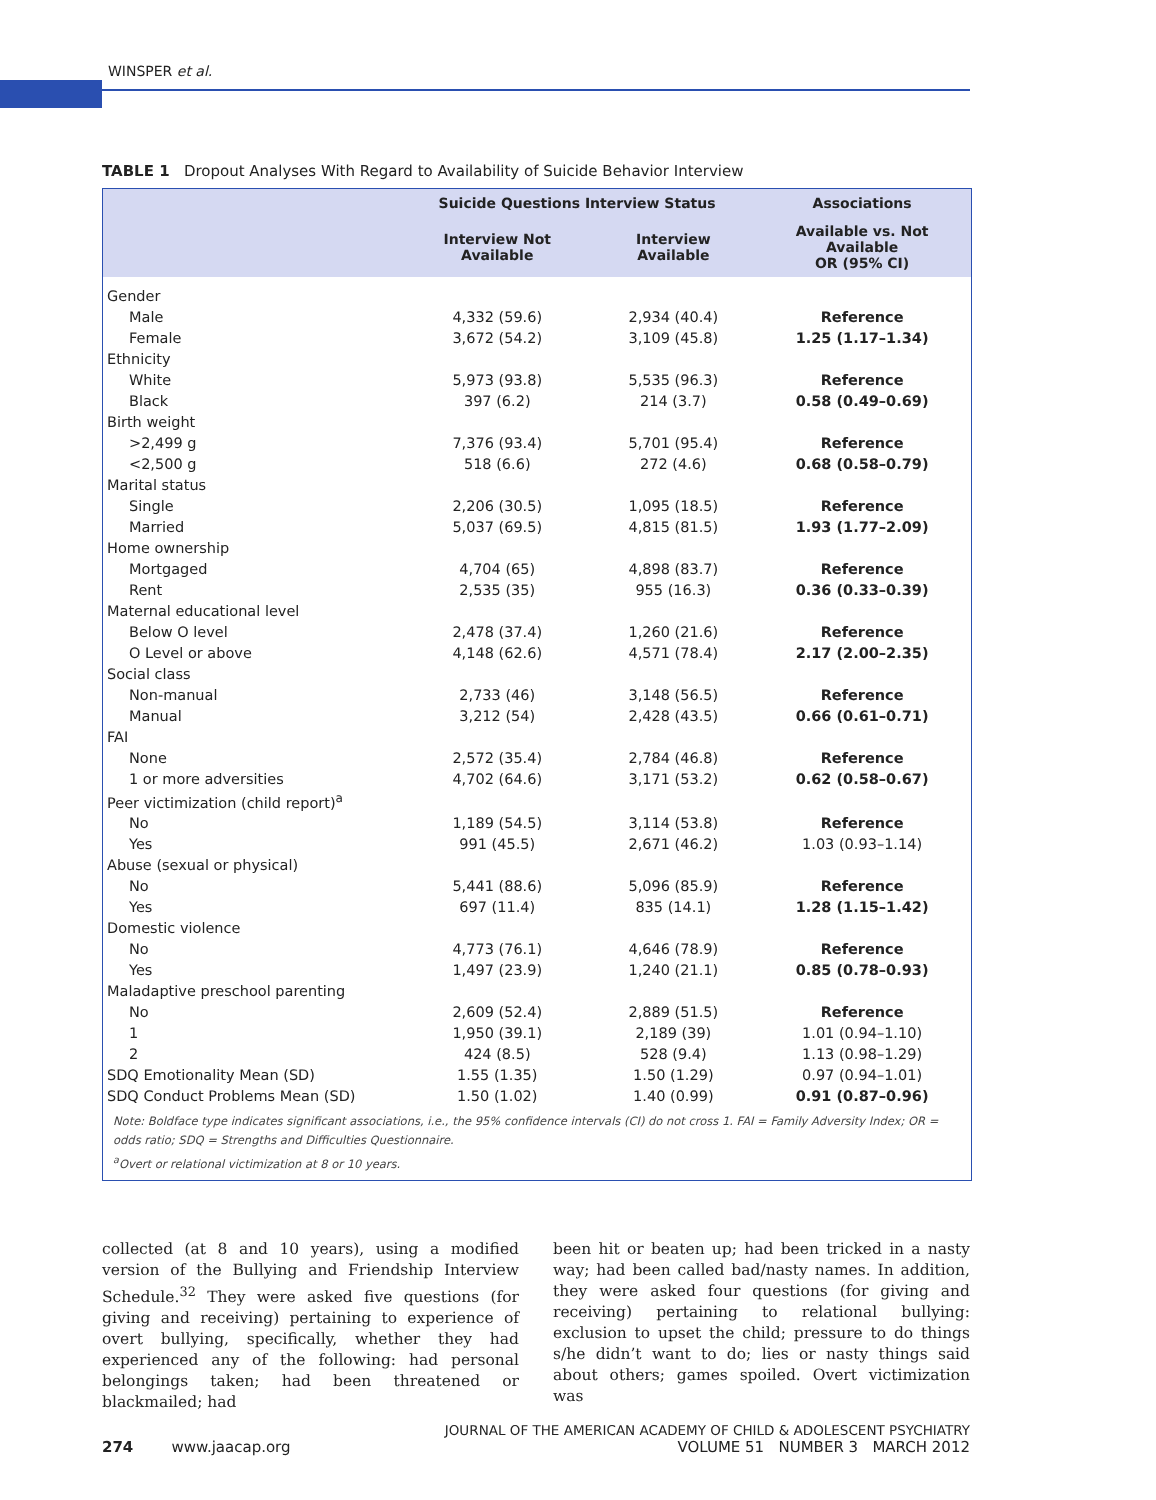WINSPER et al.
TABLE 1 Dropout Analyses With Regard to Availability of Suicide Behavior Interview
| | Suicide Questions Interview Status | | Associations |
| --- | --- | --- | --- |
| | Interview Not Available | Interview Available | Available vs. Not Available OR (95% CI) |
| Gender | | | |
| Male | 4,332 (59.6) | 2,934 (40.4) | Reference |
| Female | 3,672 (54.2) | 3,109 (45.8) | 1.25 (1.17–1.34) |
| Ethnicity | | | |
| White | 5,973 (93.8) | 5,535 (96.3) | Reference |
| Black | 397 (6.2) | 214 (3.7) | 0.58 (0.49–0.69) |
| Birth weight | | | |
| >2,499 g | 7,376 (93.4) | 5,701 (95.4) | Reference |
| <2,500 g | 518 (6.6) | 272 (4.6) | 0.68 (0.58–0.79) |
| Marital status | | | |
| Single | 2,206 (30.5) | 1,095 (18.5) | Reference |
| Married | 5,037 (69.5) | 4,815 (81.5) | 1.93 (1.77–2.09) |
| Home ownership | | | |
| Mortgaged | 4,704 (65) | 4,898 (83.7) | Reference |
| Rent | 2,535 (35) | 955 (16.3) | 0.36 (0.33–0.39) |
| Maternal educational level | | | |
| Below O level | 2,478 (37.4) | 1,260 (21.6) | Reference |
| O Level or above | 4,148 (62.6) | 4,571 (78.4) | 2.17 (2.00–2.35) |
| Social class | | | |
| Non-manual | 2,733 (46) | 3,148 (56.5) | Reference |
| Manual | 3,212 (54) | 2,428 (43.5) | 0.66 (0.61–0.71) |
| FAI | | | |
| None | 2,572 (35.4) | 2,784 (46.8) | Reference |
| 1 or more adversities | 4,702 (64.6) | 3,171 (53.2) | 0.62 (0.58–0.67) |
| Peer victimization (child report)<sup>a</sup> | | | |
| No | 1,189 (54.5) | 3,114 (53.8) | Reference |
| Yes | 991 (45.5) | 2,671 (46.2) | 1.03 (0.93–1.14) |
| Abuse (sexual or physical) | | | |
| No | 5,441 (88.6) | 5,096 (85.9) | Reference |
| Yes | 697 (11.4) | 835 (14.1) | 1.28 (1.15–1.42) |
| Domestic violence | | | |
| No | 4,773 (76.1) | 4,646 (78.9) | Reference |
| Yes | 1,497 (23.9) | 1,240 (21.1) | 0.85 (0.78–0.93) |
| Maladaptive preschool parenting | | | |
| No | 2,609 (52.4) | 2,889 (51.5) | Reference |
| 1 | 1,950 (39.1) | 2,189 (39) | 1.01 (0.94–1.10) |
| 2 | 424 (8.5) | 528 (9.4) | 1.13 (0.98–1.29) |
| SDQ Emotionality Mean (SD) | 1.55 (1.35) | 1.50 (1.29) | 0.97 (0.94–1.01) |
| SDQ Conduct Problems Mean (SD) | 1.50 (1.02) | 1.40 (0.99) | 0.91 (0.87–0.96) |
Note: Boldface type indicates significant associations, i.e., the 95% confidence intervals (CI) do not cross 1. FAI = Family Adversity Index; OR = odds ratio; SDQ = Strengths and Difficulties Questionnaire.
<sup>a</sup> Overt or relational victimization at 8 or 10 years.
collected (at 8 and 10 years), using a modified version of the Bullying and Friendship Interview Schedule.<sup>32</sup> They were asked five questions (for giving and receiving) pertaining to experience of overt bullying, specifically, whether they had experienced any of the following: had personal belongings taken; had been threatened or blackmailed; had
been hit or beaten up; had been tricked in a nasty way; had been called bad/nasty names. In addition, they were asked four questions (for giving and receiving) pertaining to relational bullying: exclusion to upset the child; pressure to do things s/he didn’t want to do; lies or nasty things said about others; games spoiled. Overt victimization was
274 www.jaacap.org
JOURNAL OF THE AMERICAN ACADEMY OF CHILD & ADOLESCENT PSYCHIATRY
VOLUME 51 NUMBER 3 MARCH 2012